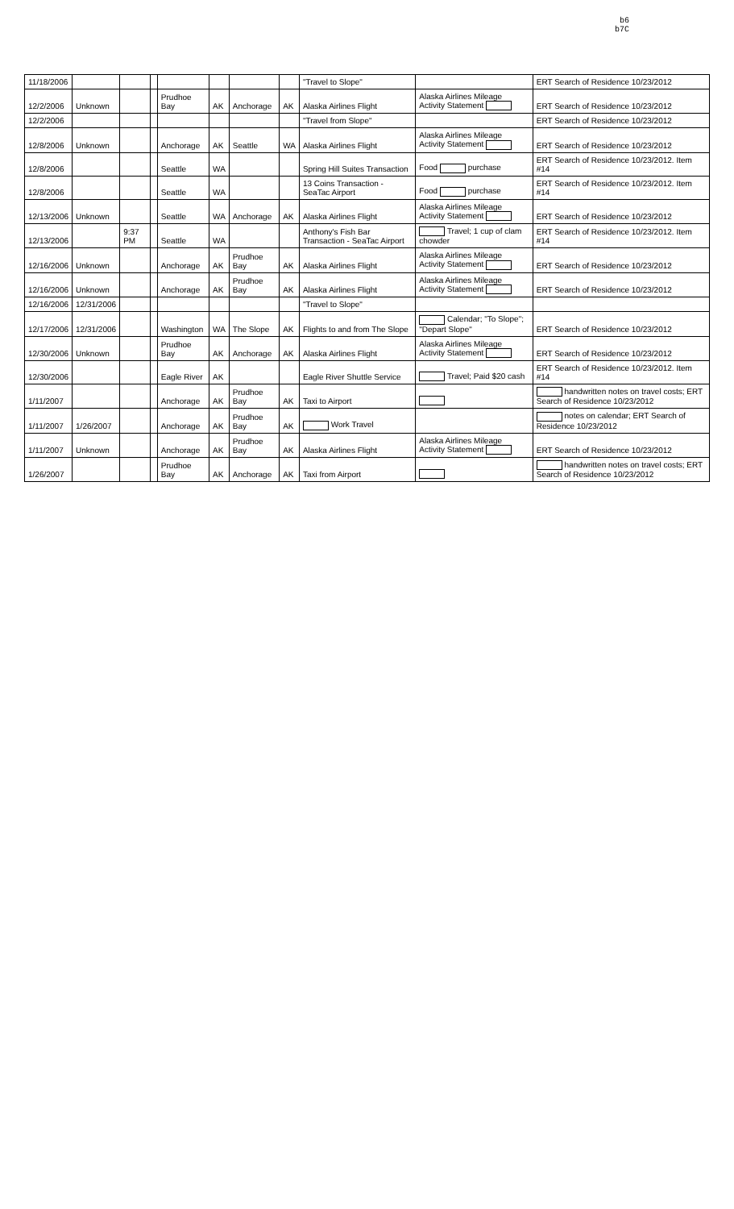b6
b7C
| 11/18/2006 | | | | | | | | "Travel to Slope" | | ERT Search of Residence 10/23/2012 |
| 12/2/2006 | Unknown | | | Prudhoe Bay | AK | Anchorage | AK | Alaska Airlines Flight | Alaska Airlines Mileage Activity Statement | ERT Search of Residence 10/23/2012 |
| 12/2/2006 | | | | | | | | "Travel from Slope" | | ERT Search of Residence 10/23/2012 |
| 12/8/2006 | Unknown | | | Anchorage | AK | Seattle | WA | Alaska Airlines Flight | Alaska Airlines Mileage Activity Statement | ERT Search of Residence 10/23/2012 |
| 12/8/2006 | | | | Seattle | WA | | | Spring Hill Suites Transaction | Food purchase | ERT Search of Residence 10/23/2012. Item #14 |
| 12/8/2006 | | | | Seattle | WA | | | 13 Coins Transaction - SeaTac Airport | Food purchase | ERT Search of Residence 10/23/2012. Item #14 |
| 12/13/2006 | Unknown | | | Seattle | WA | Anchorage | AK | Alaska Airlines Flight | Alaska Airlines Mileage Activity Statement | ERT Search of Residence 10/23/2012 |
| 12/13/2006 | | 9:37 PM | | Seattle | WA | | | Anthony's Fish Bar Transaction - SeaTac Airport | Travel; 1 cup of clam chowder | ERT Search of Residence 10/23/2012. Item #14 |
| 12/16/2006 | Unknown | | | Anchorage | AK | Prudhoe Bay | AK | Alaska Airlines Flight | Alaska Airlines Mileage Activity Statement | ERT Search of Residence 10/23/2012 |
| 12/16/2006 | Unknown | | | Anchorage | AK | Prudhoe Bay | AK | Alaska Airlines Flight | Alaska Airlines Mileage Activity Statement | ERT Search of Residence 10/23/2012 |
| 12/16/2006 | 12/31/2006 | | | | | | | "Travel to Slope" | | |
| 12/17/2006 | 12/31/2006 | | | Washington | WA | The Slope | AK | Flights to and from The Slope | Calendar; "To Slope"; "Depart Slope" | ERT Search of Residence 10/23/2012 |
| 12/30/2006 | Unknown | | | Prudhoe Bay | AK | Anchorage | AK | Alaska Airlines Flight | Alaska Airlines Mileage Activity Statement | ERT Search of Residence 10/23/2012 |
| 12/30/2006 | | | | Eagle River | AK | | | Eagle River Shuttle Service | Travel; Paid $20 cash | ERT Search of Residence 10/23/2012. Item #14 |
| 1/11/2007 | | | | Anchorage | AK | Prudhoe Bay | AK | Taxi to Airport | | handwritten notes on travel costs; ERT Search of Residence 10/23/2012 |
| 1/11/2007 | 1/26/2007 | | | Anchorage | AK | Prudhoe Bay | AK | Work Travel | | notes on calendar; ERT Search of Residence 10/23/2012 |
| 1/11/2007 | Unknown | | | Anchorage | AK | Prudhoe Bay | AK | Alaska Airlines Flight | Alaska Airlines Mileage Activity Statement | ERT Search of Residence 10/23/2012 |
| 1/26/2007 | | | | Prudhoe Bay | AK | Anchorage | AK | Taxi from Airport | | handwritten notes on travel costs; ERT Search of Residence 10/23/2012 |